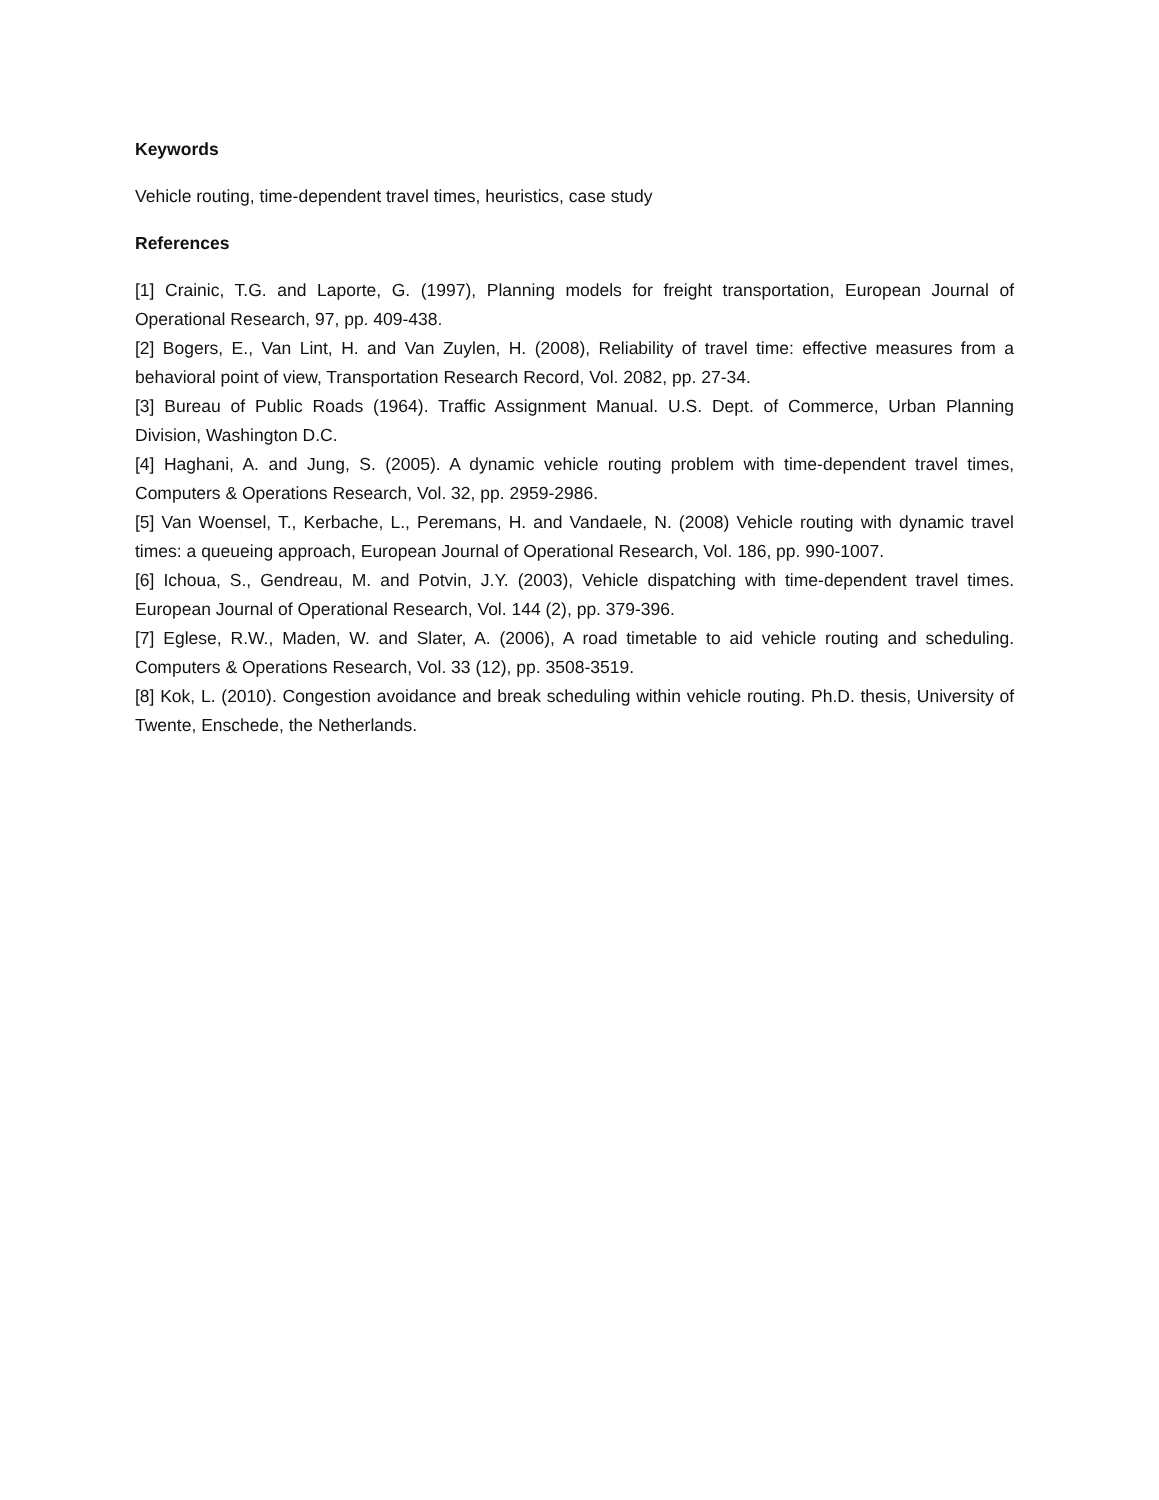Keywords
Vehicle routing, time-dependent travel times, heuristics, case study
References
[1] Crainic, T.G. and Laporte, G. (1997), Planning models for freight transportation, European Journal of Operational Research, 97, pp. 409-438.
[2] Bogers, E., Van Lint, H. and Van Zuylen, H. (2008), Reliability of travel time: effective measures from a behavioral point of view, Transportation Research Record, Vol. 2082, pp. 27-34.
[3] Bureau of Public Roads (1964). Traffic Assignment Manual. U.S. Dept. of Commerce, Urban Planning Division, Washington D.C.
[4] Haghani, A. and Jung, S. (2005). A dynamic vehicle routing problem with time-dependent travel times, Computers & Operations Research, Vol. 32, pp. 2959-2986.
[5] Van Woensel, T., Kerbache, L., Peremans, H. and Vandaele, N. (2008) Vehicle routing with dynamic travel times: a queueing approach, European Journal of Operational Research, Vol. 186, pp. 990-1007.
[6] Ichoua, S., Gendreau, M. and Potvin, J.Y. (2003), Vehicle dispatching with time-dependent travel times. European Journal of Operational Research, Vol. 144 (2), pp. 379-396.
[7] Eglese, R.W., Maden, W. and Slater, A. (2006), A road timetable to aid vehicle routing and scheduling. Computers & Operations Research, Vol. 33 (12), pp. 3508-3519.
[8] Kok, L. (2010). Congestion avoidance and break scheduling within vehicle routing. Ph.D. thesis, University of Twente, Enschede, the Netherlands.